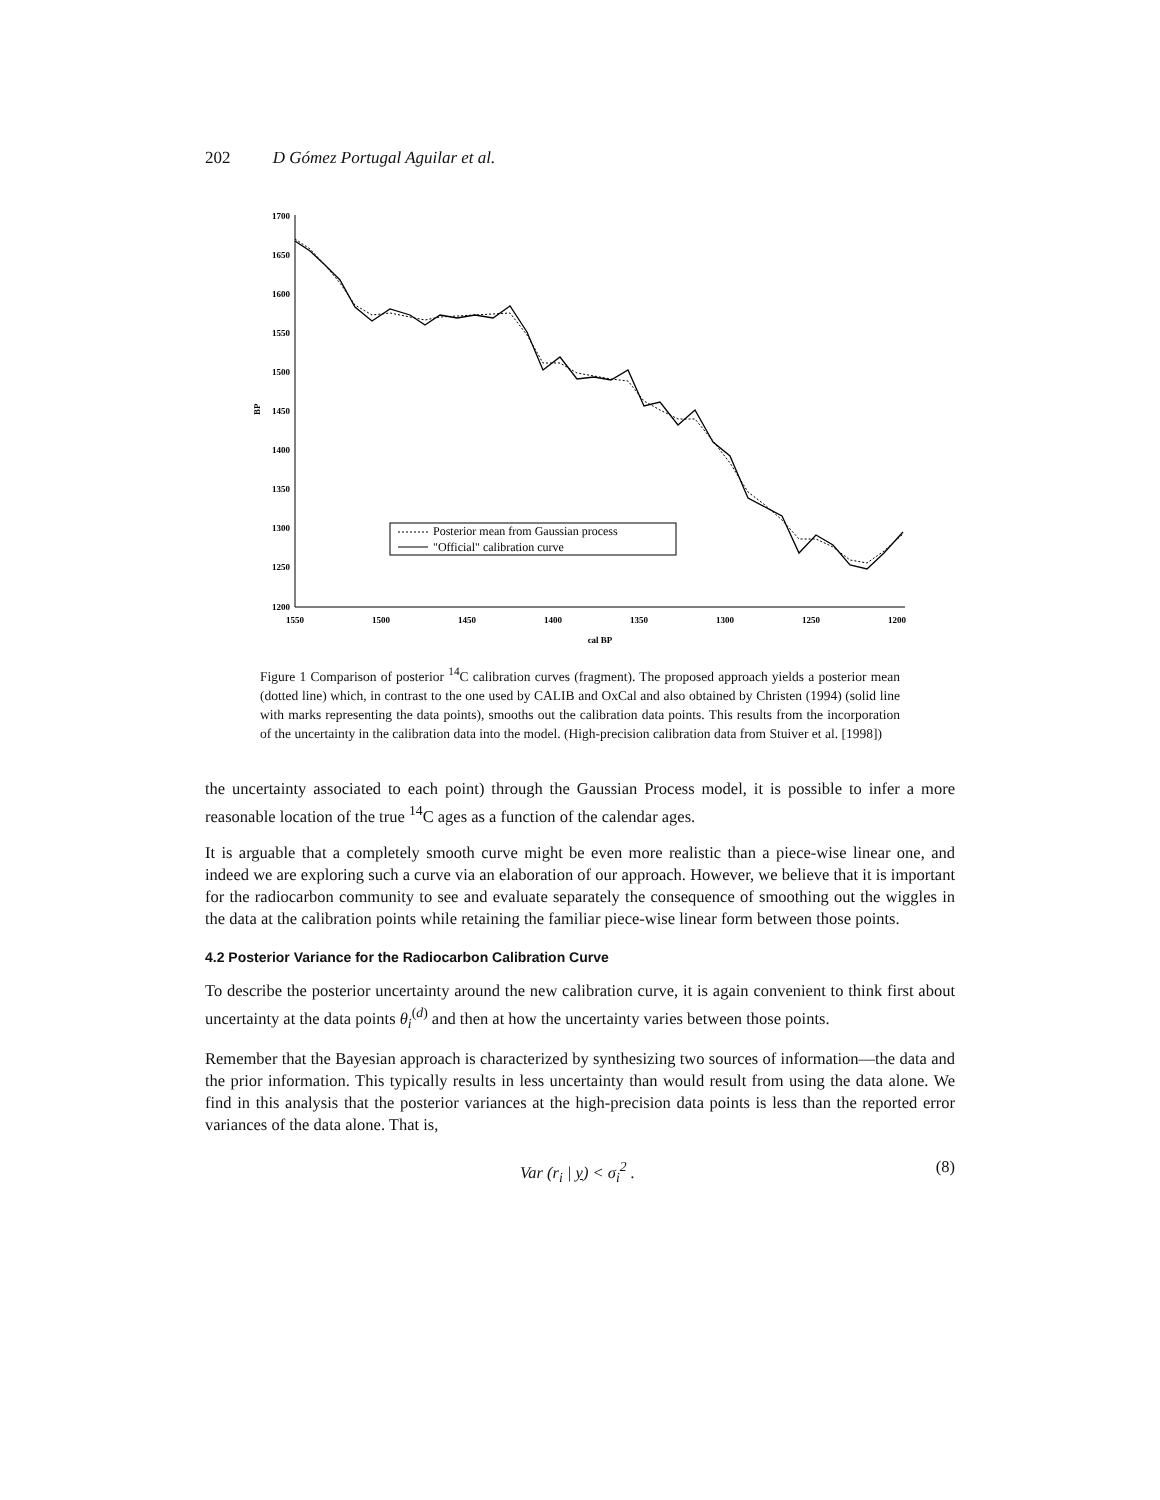202 D Gómez Portugal Aguilar et al.
1700
1650
1600
1550
1500
1450
1400
1350
1300
1250
1200
BP
1550
1500
1450
1400
1350
1300
1250
1200
cal BP
Posterior mean from Gaussian process
"Official" calibration curve
Figure 1 Comparison of posterior <sup>14</sup>C calibration curves (fragment). The proposed approach yields a posterior mean (dotted line) which, in contrast to the one used by CALIB and OxCal and also obtained by Christen (1994) (solid line with marks representing the data points), smooths out the calibration data points. This results from the incorporation of the uncertainty in the calibration data into the model. (High-precision calibration data from Stuiver et al. [1998])
the uncertainty associated to each point) through the Gaussian Process model, it is possible to infer a more reasonable location of the true <sup>14</sup>C ages as a function of the calendar ages.
It is arguable that a completely smooth curve might be even more realistic than a piece-wise linear one, and indeed we are exploring such a curve via an elaboration of our approach. However, we believe that it is important for the radiocarbon community to see and evaluate separately the consequence of smoothing out the wiggles in the data at the calibration points while retaining the familiar piece-wise linear form between those points.
4.2 Posterior Variance for the Radiocarbon Calibration Curve
To describe the posterior uncertainty around the new calibration curve, it is again convenient to think first about uncertainty at the data points θ<sub>i</sub><sup>(d)</sup> and then at how the uncertainty varies between those points.
Remember that the Bayesian approach is characterized by synthesizing two sources of information—the data and the prior information. This typically results in less uncertainty than would result from using the data alone. We find in this analysis that the posterior variances at the high-precision data points is less than the reported error variances of the data alone. That is,
Var (r<sub>i</sub> | y) < σ<sub>i</sub><sup>2</sup> . (8)